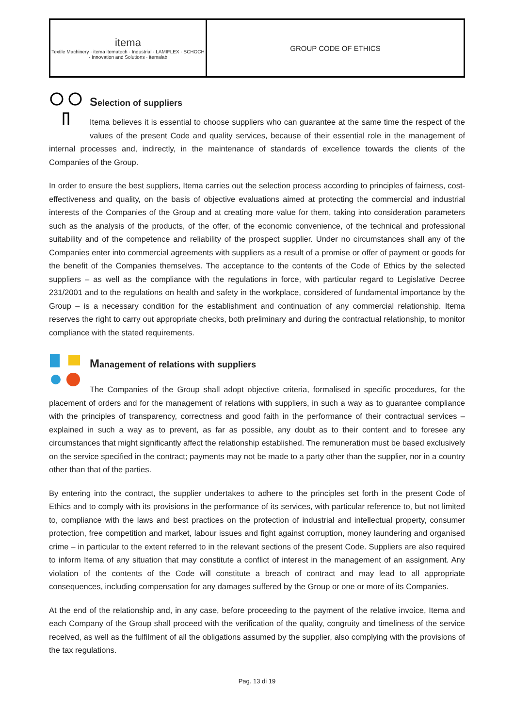| itema Textile Machinery · itema itematech · Industrial · LAMIFLEX · SCHOCH · Innovation and Solutions · itemalab | GROUP CODE OF ETHICS |
Selection of suppliers
Itema believes it is essential to choose suppliers who can guarantee at the same time the respect of the values of the present Code and quality services, because of their essential role in the management of internal processes and, indirectly, in the maintenance of standards of excellence towards the clients of the Companies of the Group.
In order to ensure the best suppliers, Itema carries out the selection process according to principles of fairness, cost-effectiveness and quality, on the basis of objective evaluations aimed at protecting the commercial and industrial interests of the Companies of the Group and at creating more value for them, taking into consideration parameters such as the analysis of the products, of the offer, of the economic convenience, of the technical and professional suitability and of the competence and reliability of the prospect supplier. Under no circumstances shall any of the Companies enter into commercial agreements with suppliers as a result of a promise or offer of payment or goods for the benefit of the Companies themselves. The acceptance to the contents of the Code of Ethics by the selected suppliers – as well as the compliance with the regulations in force, with particular regard to Legislative Decree 231/2001 and to the regulations on health and safety in the workplace, considered of fundamental importance by the Group – is a necessary condition for the establishment and continuation of any commercial relationship. Itema reserves the right to carry out appropriate checks, both preliminary and during the contractual relationship, to monitor compliance with the stated requirements.
Management of relations with suppliers
The Companies of the Group shall adopt objective criteria, formalised in specific procedures, for the placement of orders and for the management of relations with suppliers, in such a way as to guarantee compliance with the principles of transparency, correctness and good faith in the performance of their contractual services – explained in such a way as to prevent, as far as possible, any doubt as to their content and to foresee any circumstances that might significantly affect the relationship established. The remuneration must be based exclusively on the service specified in the contract; payments may not be made to a party other than the supplier, nor in a country other than that of the parties.
By entering into the contract, the supplier undertakes to adhere to the principles set forth in the present Code of Ethics and to comply with its provisions in the performance of its services, with particular reference to, but not limited to, compliance with the laws and best practices on the protection of industrial and intellectual property, consumer protection, free competition and market, labour issues and fight against corruption, money laundering and organised crime – in particular to the extent referred to in the relevant sections of the present Code. Suppliers are also required to inform Itema of any situation that may constitute a conflict of interest in the management of an assignment. Any violation of the contents of the Code will constitute a breach of contract and may lead to all appropriate consequences, including compensation for any damages suffered by the Group or one or more of its Companies.
At the end of the relationship and, in any case, before proceeding to the payment of the relative invoice, Itema and each Company of the Group shall proceed with the verification of the quality, congruity and timeliness of the service received, as well as the fulfilment of all the obligations assumed by the supplier, also complying with the provisions of the tax regulations.
Pag. 13 di 19